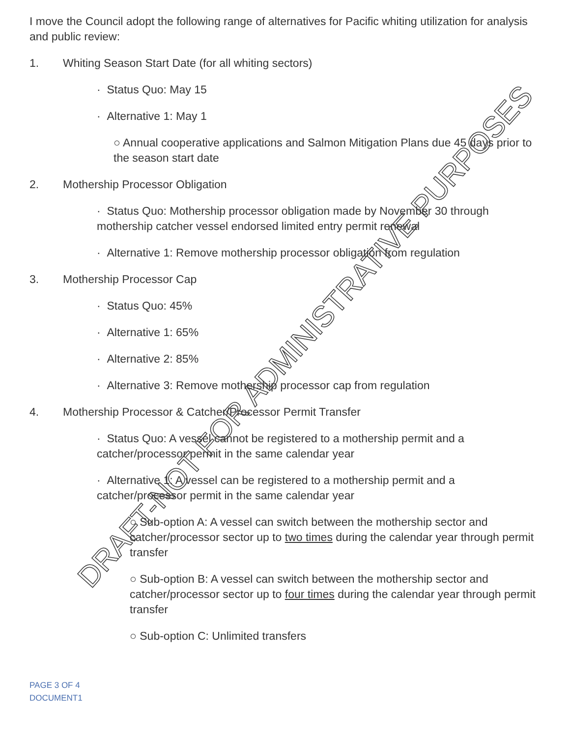I move the Council adopt the following range of alternatives for Pacific whiting utilization for analysis and public review:
1. Whiting Season Start Date (for all whiting sectors)
· Status Quo: May 15
· Alternative 1: May 1
○ Annual cooperative applications and Salmon Mitigation Plans due 45 days prior to the season start date
2. Mothership Processor Obligation
· Status Quo: Mothership processor obligation made by November 30 through mothership catcher vessel endorsed limited entry permit renewal
· Alternative 1: Remove mothership processor obligation from regulation
3. Mothership Processor Cap
· Status Quo: 45%
· Alternative 1: 65%
· Alternative 2: 85%
· Alternative 3: Remove mothership processor cap from regulation
4. Mothership Processor & Catcher/Processor Permit Transfer
· Status Quo: A vessel cannot be registered to a mothership permit and a catcher/processor permit in the same calendar year
· Alternative 1: A vessel can be registered to a mothership permit and a catcher/processor permit in the same calendar year
○ Sub-option A: A vessel can switch between the mothership sector and catcher/processor sector up to two times during the calendar year through permit transfer
○ Sub-option B: A vessel can switch between the mothership sector and catcher/processor sector up to four times during the calendar year through permit transfer
○ Sub-option C: Unlimited transfers
PAGE 3 OF 4
DOCUMENT1
DRAFT-NOT FOR ADMINISTRATIVE PURPOSES